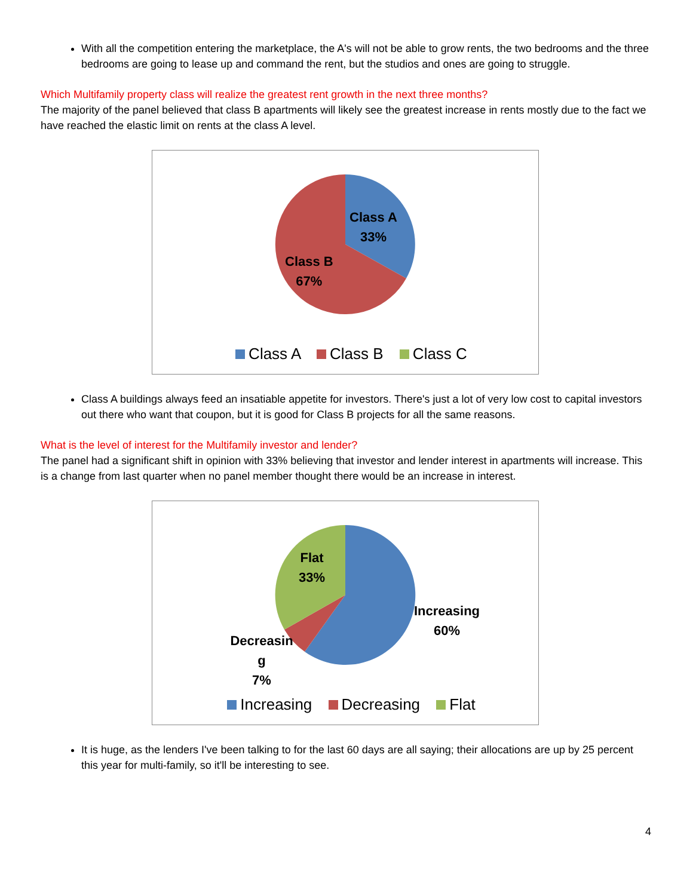With all the competition entering the marketplace, the A's will not be able to grow rents, the two bedrooms and the three bedrooms are going to lease up and command the rent, but the studios and ones are going to struggle.
Which Multifamily property class will realize the greatest rent growth in the next three months?
The majority of the panel believed that class B apartments will likely see the greatest increase in rents mostly due to the fact we have reached the elastic limit on rents at the class A level.
Class A
33%
Class B
67%
Class A Class B Class C
Class A buildings always feed an insatiable appetite for investors. There's just a lot of very low cost to capital investors out there who want that coupon, but it is good for Class B projects for all the same reasons.
What is the level of interest for the Multifamily investor and lender?
The panel had a significant shift in opinion with 33% believing that investor and lender interest in apartments will increase. This is a change from last quarter when no panel member thought there would be an increase in interest.
Flat
33%
Increasing
60%
Decreasin
g
7%
Increasing Decreasing Flat
It is huge, as the lenders I've been talking to for the last 60 days are all saying; their allocations are up by 25 percent this year for multi-family, so it'll be interesting to see.
4